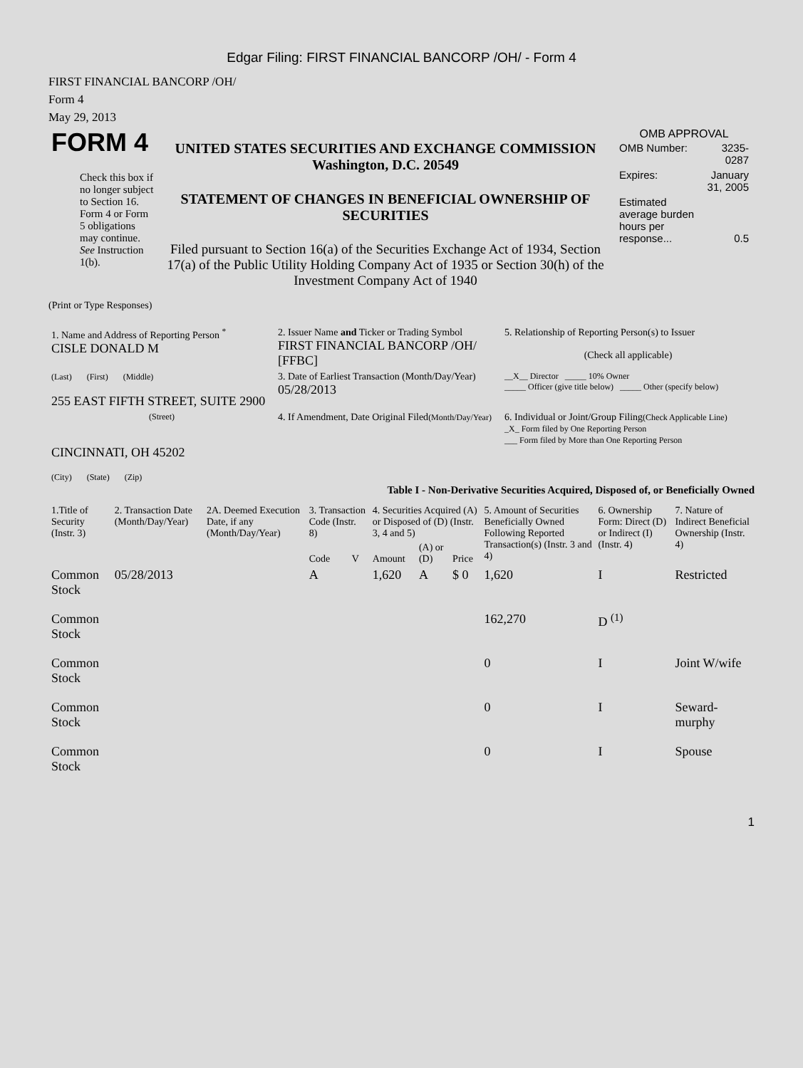Edgar Filing: FIRST FINANCIAL BANCORP /OH/ - Form 4
FIRST FINANCIAL BANCORP /OH/
Form 4
May 29, 2013
| FORM 4 Check this box if no longer subject to Section 16. Form 4 or Form 5 obligations may continue. See Instruction 1(b). | UNITED STATES SECURITIES AND EXCHANGE COMMISSION Washington, D.C. 20549 STATEMENT OF CHANGES IN BENEFICIAL OWNERSHIP OF SECURITIES Filed pursuant to Section 16(a) of the Securities Exchange Act of 1934, Section 17(a) of the Public Utility Holding Company Act of 1935 or Section 30(h) of the Investment Company Act of 1940 | OMB APPROVAL / OMB Number: / 3235-0287 / / Expires: / January 31, 2005 / / Estimated average burden hours per response... / 0.5 / |
(Print or Type Responses)
| 1. Name and Address of Reporting Person <sup>*</sup> CISLE DONALD M | 2. Issuer Name and Ticker or Trading Symbol FIRST FINANCIAL BANCORP /OH/ [FFBC] | 5. Relationship of Reporting Person(s) to Issuer (Check all applicable) |
| (Last) (First) (Middle) 255 EAST FIFTH STREET, SUITE 2900 | 3. Date of Earliest Transaction (Month/Day/Year) 05/28/2013 | __X__ Director _____ 10% Owner _____ Officer (give title below) _____ Other (specify below) |
| (Street) CINCINNATI, OH 45202 (City) (State) (Zip) | 4. If Amendment, Date Original Filed (Month/Day/Year) | 6. Individual or Joint/Group Filing (Check Applicable Line) _X_ Form filed by One Reporting Person ___ Form filed by More than One Reporting Person |
Table I - Non-Derivative Securities Acquired, Disposed of, or Beneficially Owned
| 1.Title of Security (Instr. 3) | 2. Transaction Date (Month/Day/Year) | 2A. Deemed Execution Date, if any (Month/Day/Year) | 3. Transaction Code (Instr. 8) | | 4. Securities Acquired (A) or Disposed of (D) (Instr. 3, 4 and 5) | | | 5. Amount of Securities Beneficially Owned Following Reported Transaction(s) (Instr. 3 and 4) | 6. Ownership Form: Direct (D) or Indirect (I) (Instr. 4) | 7. Nature of Indirect Beneficial Ownership (Instr. 4) |
| --- | --- | --- | --- | --- | --- | --- | --- | --- | --- | --- |
| | | | Code | V | Amount | (A) or (D) | Price | | | |
| Common Stock | 05/28/2013 | | A | | 1,620 | A | $ 0 | 1,620 | I | Restricted |
| Common Stock | | | | | | | | 162,270 | D <sup>(1)</sup> | |
| Common Stock | | | | | | | | 0 | I | Joint W/wife |
| Common Stock | | | | | | | | 0 | I | Seward-murphy |
| Common Stock | | | | | | | | 0 | I | Spouse |
1